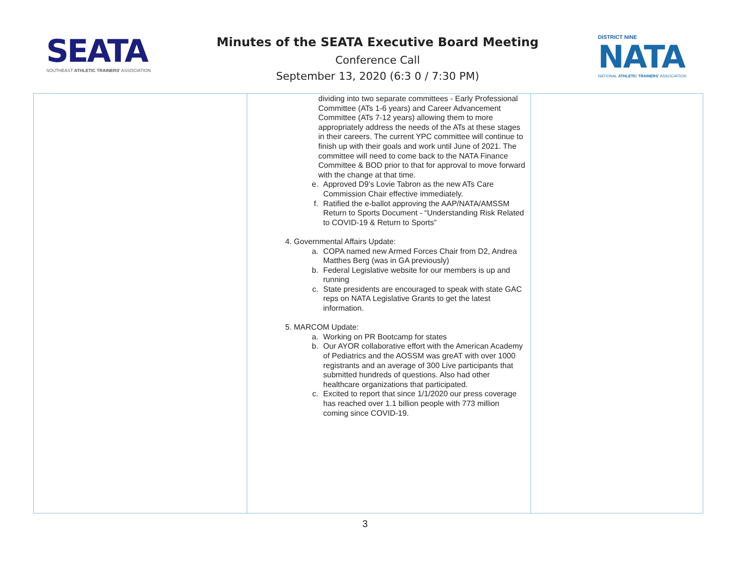SEATA
SOUTHEAST ATHLETIC TRAINERS' ASSOCIATION
Minutes of the SEATA Executive Board Meeting
Conference Call
September 13, 2020 (6:3 0 / 7:30 PM)
DISTRICT NINE
NATA
NATIONAL ATHLETIC TRAINERS' ASSOCIATION
| | dividing into two separate committees - Early Professional Committee (ATs 1-6 years) and Career Advancement Committee (ATs 7-12 years) allowing them to more appropriately address the needs of the ATs at these stages in their careers. The current YPC committee will continue to finish up with their goals and work until June of 2021. The committee will need to come back to the NATA Finance Committee & BOD prior to that for approval to move forward with the change at that time. e. Approved D9’s Lovie Tabron as the new ATs Care Commission Chair effective immediately. f. Ratified the e-ballot approving the AAP/NATA/AMSSM Return to Sports Document - “Understanding Risk Related to COVID-19 & Return to Sports” 4. Governmental Affairs Update: a. COPA named new Armed Forces Chair from D2, Andrea Matthes Berg (was in GA previously) b. Federal Legislative website for our members is up and running c. State presidents are encouraged to speak with state GAC reps on NATA Legislative Grants to get the latest information. 5. MARCOM Update: a. Working on PR Bootcamp for states b. Our AYOR collaborative effort with the American Academy of Pediatrics and the AOSSM was greAT with over 1000 registrants and an average of 300 Live participants that submitted hundreds of questions. Also had other healthcare organizations that participated. c. Excited to report that since 1/1/2020 our press coverage has reached over 1.1 billion people with 773 million coming since COVID-19. | |
3